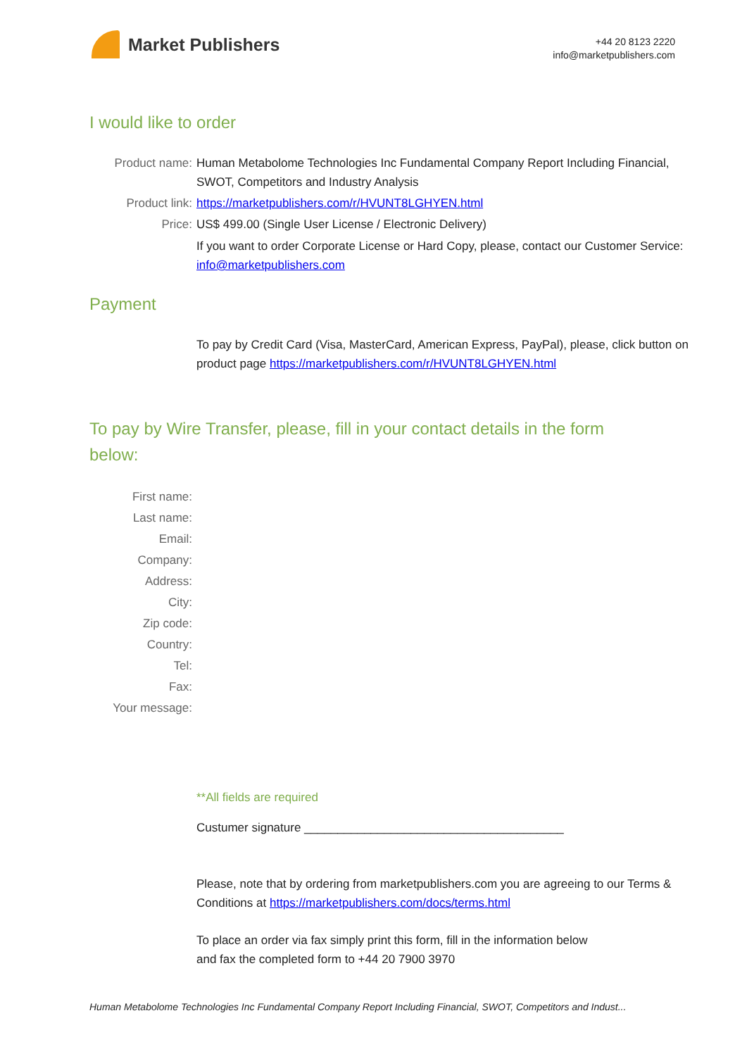Market Publishers
+44 20 8123 2220
info@marketpublishers.com
I would like to order
Product name: Human Metabolome Technologies Inc Fundamental Company Report Including Financial, SWOT, Competitors and Industry Analysis
Product link: https://marketpublishers.com/r/HVUNT8LGHYEN.html
Price: US$ 499.00 (Single User License / Electronic Delivery)
If you want to order Corporate License or Hard Copy, please, contact our Customer Service:
info@marketpublishers.com
Payment
To pay by Credit Card (Visa, MasterCard, American Express, PayPal), please, click button on product page https://marketpublishers.com/r/HVUNT8LGHYEN.html
To pay by Wire Transfer, please, fill in your contact details in the form below:
First name:
Last name:
Email:
Company:
Address:
City:
Zip code:
Country:
Tel:
Fax:
Your message:
**All fields are required
Custumer signature _______________________________________
Please, note that by ordering from marketpublishers.com you are agreeing to our Terms & Conditions at https://marketpublishers.com/docs/terms.html
To place an order via fax simply print this form, fill in the information below
and fax the completed form to +44 20 7900 3970
Human Metabolome Technologies Inc Fundamental Company Report Including Financial, SWOT, Competitors and Indust...